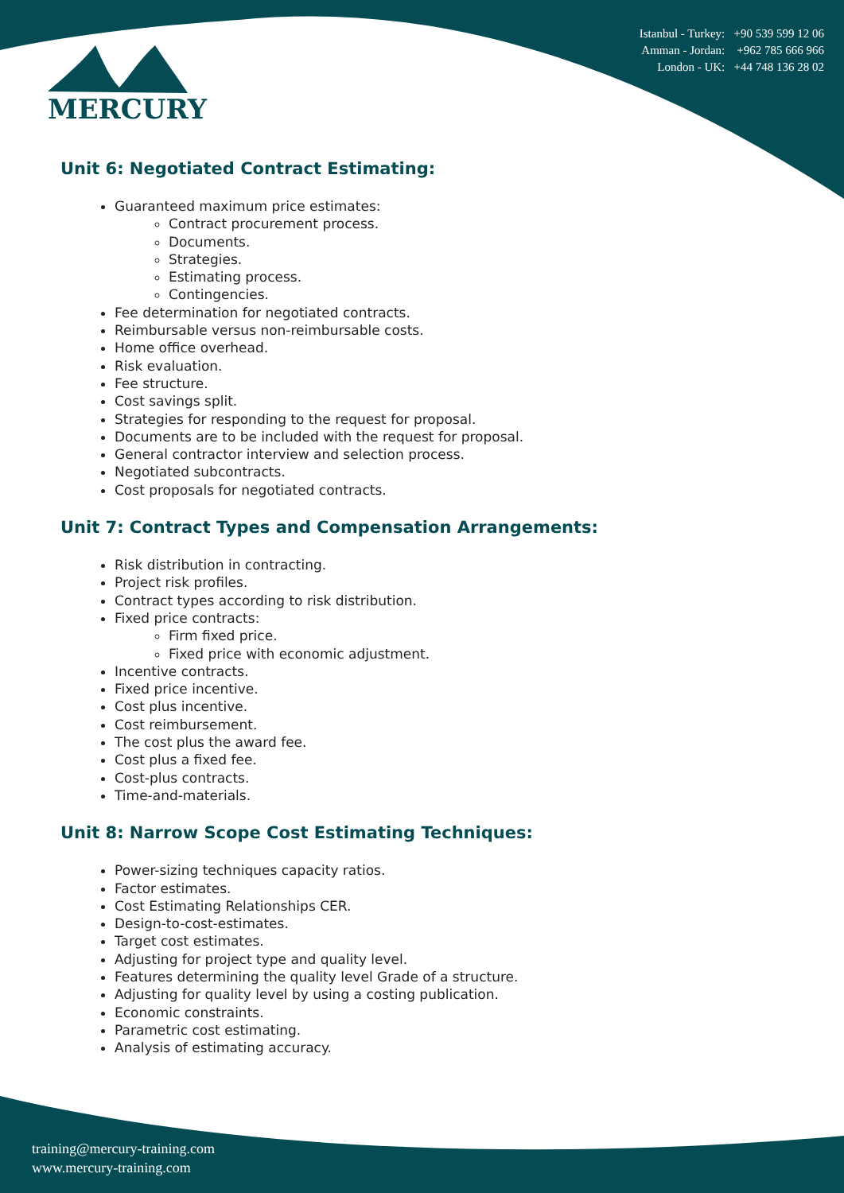MERCURY
Istanbul - Turkey: +90 539 599 12 06
Amman - Jordan: +962 785 666 966
London - UK: +44 748 136 28 02
Unit 6: Negotiated Contract Estimating:
Guaranteed maximum price estimates:
Contract procurement process.
Documents.
Strategies.
Estimating process.
Contingencies.
Fee determination for negotiated contracts.
Reimbursable versus non-reimbursable costs.
Home office overhead.
Risk evaluation.
Fee structure.
Cost savings split.
Strategies for responding to the request for proposal.
Documents are to be included with the request for proposal.
General contractor interview and selection process.
Negotiated subcontracts.
Cost proposals for negotiated contracts.
Unit 7: Contract Types and Compensation Arrangements:
Risk distribution in contracting.
Project risk profiles.
Contract types according to risk distribution.
Fixed price contracts:
Firm fixed price.
Fixed price with economic adjustment.
Incentive contracts.
Fixed price incentive.
Cost plus incentive.
Cost reimbursement.
The cost plus the award fee.
Cost plus a fixed fee.
Cost-plus contracts.
Time-and-materials.
Unit 8: Narrow Scope Cost Estimating Techniques:
Power-sizing techniques capacity ratios.
Factor estimates.
Cost Estimating Relationships CER.
Design-to-cost-estimates.
Target cost estimates.
Adjusting for project type and quality level.
Features determining the quality level Grade of a structure.
Adjusting for quality level by using a costing publication.
Economic constraints.
Parametric cost estimating.
Analysis of estimating accuracy.
training@mercury-training.com
www.mercury-training.com